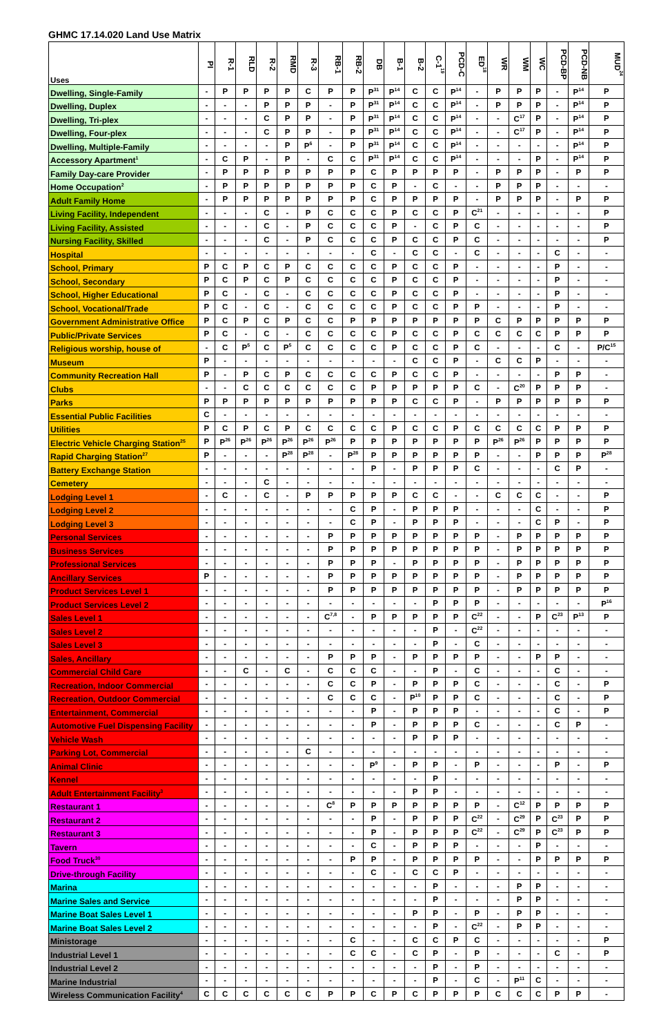GHMC 17.14.020 Land Use Matrix
| Uses | PI | R-1 | RLD | R-2 | RMD | R-3 | RB-1 | RB-2 | DB | B-1 | B-2 | C-1<sup>19</sup> | PCD-C | ED<sup>18</sup> | WR | WM | WC | PCD-BP | PCD-NB | MUD<sup>24</sup> |
| --- | --- | --- | --- | --- | --- | --- | --- | --- | --- | --- | --- | --- | --- | --- | --- | --- | --- | --- | --- | --- |
| Dwelling, Single-Family | - | P | P | P | P | C | P | P | P<sup>31</sup> | P<sup>14</sup> | C | C | P<sup>14</sup> | - | P | P | P | - | P<sup>14</sup> | P |
| Dwelling, Duplex | - | - | - | P | P | P | - | P | P<sup>31</sup> | P<sup>14</sup> | C | C | P<sup>14</sup> | - | P | P | P | - | P<sup>14</sup> | P |
| Dwelling, Tri-plex | - | - | - | C | P | P | - | P | P<sup>31</sup> | P<sup>14</sup> | C | C | P<sup>14</sup> | - | - | C<sup>17</sup> | P | - | P<sup>14</sup> | P |
| Dwelling, Four-plex | - | - | - | C | P | P | - | P | P<sup>31</sup> | P<sup>14</sup> | C | C | P<sup>14</sup> | - | - | C<sup>17</sup> | P | - | P<sup>14</sup> | P |
| Dwelling, Multiple-Family | - | - | - | - | P | P<sup>6</sup> | - | P | P<sup>31</sup> | P<sup>14</sup> | C | C | P<sup>14</sup> | - | - | - | - | - | P<sup>14</sup> | P |
| Accessory Apartment<sup>1</sup> | - | C | P | - | P | - | C | C | P<sup>31</sup> | P<sup>14</sup> | C | C | P<sup>14</sup> | - | - | - | P | - | P<sup>14</sup> | P |
| Family Day-care Provider | - | P | P | P | P | P | P | P | C | P | P | P | P | - | P | P | P | - | P | P |
| Home Occupation<sup>2</sup> | - | P | P | P | P | P | P | P | C | P | - | C | - | - | P | P | P | - | - | - |
| Adult Family Home | - | P | P | P | P | P | P | P | C | P | P | P | P | - | P | P | P | - | P | P |
| Living Facility, Independent | - | - | - | C | - | P | C | C | C | P | C | C | P | C<sup>21</sup> | - | - | - | - | - | P |
| Living Facility, Assisted | - | - | - | C | - | P | C | C | C | P | - | C | P | C | - | - | - | - | - | P |
| Nursing Facility, Skilled | - | - | - | C | - | P | C | C | C | P | C | C | P | C | - | - | - | - | - | P |
| Hospital | - | - | - | - | - | - | - | - | C | - | C | C | - | C | - | - | - | C | - | - |
| School, Primary | P | C | P | C | P | C | C | C | C | P | C | C | P | - | - | - | - | P | - | - |
| School, Secondary | P | C | P | C | P | C | C | C | C | P | C | C | P | - | - | - | - | P | - | - |
| School, Higher Educational | P | C | - | C | - | C | C | C | C | P | C | C | P | - | - | - | - | P | - | - |
| School, Vocational/Trade | P | C | - | C | - | C | C | C | C | P | C | C | P | P | - | - | - | P | - | - |
| Government Administrative Office | P | C | P | C | P | C | C | P | P | P | P | P | P | P | C | P | P | P | P | P |
| Public/Private Services | P | C | - | C | - | C | C | C | C | P | C | C | P | C | C | C | C | P | P | P |
| Religious worship, house of | - | C | P<sup>5</sup> | C | P<sup>5</sup> | C | C | C | C | P | C | C | P | C | - | - | - | C | - | P/C<sup>15</sup> |
| Museum | P | - | - | - | - | - | - | - | - | - | C | C | P | - | C | C | P | - | - | - |
| Community Recreation Hall | P | - | P | C | P | C | C | C | C | P | C | C | P | - | - | - | - | P | P | - |
| Clubs | - | - | C | C | C | C | C | C | P | P | P | P | P | C | - | C<sup>20</sup> | P | P | P | - |
| Parks | P | P | P | P | P | P | P | P | P | P | C | C | P | - | P | P | P | P | P | P |
| Essential Public Facilities | C | - | - | - | - | - | - | - | - | - | - | - | - | - | - | - | - | - | - | - |
| Utilities | P | C | P | C | P | C | C | C | C | P | C | C | P | C | C | C | C | P | P | P |
| Electric Vehicle Charging Station<sup>25</sup> | P | P<sup>26</sup> | P<sup>26</sup> | P<sup>26</sup> | P<sup>26</sup> | P<sup>26</sup> | P<sup>26</sup> | P | P | P | P | P | P | P | P<sup>26</sup> | P<sup>26</sup> | P | P | P | P |
| Rapid Charging Station<sup>27</sup> | P | - | - | - | P<sup>28</sup> | P<sup>28</sup> | - | P<sup>28</sup> | P | P | P | P | P | P | - | - | P | P | P | P<sup>28</sup> |
| Battery Exchange Station | - | - | - | - | - | - | - | - | P | - | P | P | P | C | - | - | - | C | P | - |
| Cemetery | - | - | - | C | - | - | - | - | - | - | - | - | - | - | - | - | - | - | - | - |
| Lodging Level 1 | - | C | - | C | - | P | P | P | P | P | C | C | - | - | C | C | C | - | - | P |
| Lodging Level 2 | - | - | - | - | - | - | - | C | P | - | P | P | P | - | - | - | C | - | - | P |
| Lodging Level 3 | - | - | - | - | - | - | - | C | P | - | P | P | P | - | - | - | C | P | - | P |
| Personal Services | - | - | - | - | - | - | P | P | P | P | P | P | P | P | - | P | P | P | P | P |
| Business Services | - | - | - | - | - | - | P | P | P | P | P | P | P | P | - | P | P | P | P | P |
| Professional Services | - | - | - | - | - | - | P | P | P | - | P | P | P | P | - | P | P | P | P | P |
| Ancillary Services | P | - | - | - | - | - | P | P | P | P | P | P | P | P | - | P | P | P | P | P |
| Product Services Level 1 | - | - | - | - | - | - | P | P | P | P | P | P | P | P | - | P | P | P | P | P |
| Product Services Level 2 | - | - | - | - | - | - | - | - | - | - | - | P | P | P | - | - | - | - | - | P<sup>16</sup> |
| Sales Level 1 | - | - | - | - | - | - | C<sup>7,8</sup> | - | P | P | P | P | P | C<sup>22</sup> | - | - | P | C<sup>23</sup> | P<sup>13</sup> | P |
| Sales Level 2 | - | - | - | - | - | - | - | - | - | - | - | P | - | C<sup>22</sup> | - | - | - | - | - | - |
| Sales Level 3 | - | - | - | - | - | - | - | - | - | - | - | P | - | C | - | - | - | - | - | - |
| Sales, Ancillary | - | - | - | - | - | - | P | P | P | - | P | P | P | P | - | - | P | P | - | - |
| Commercial Child Care | - | - | C | - | C | - | C | C | C | - | - | P | - | C | - | - | - | C | - | - |
| Recreation, Indoor Commercial | - | - | - | - | - | - | C | C | P | - | P | P | P | C | - | - | - | C | - | P |
| Recreation, Outdoor Commercial | - | - | - | - | - | - | C | C | C | - | P<sup>10</sup> | P | P | C | - | - | - | C | - | P |
| Entertainment, Commercial | - | - | - | - | - | - | - | - | P | - | P | P | P | - | - | - | - | C | - | P |
| Automotive Fuel Dispensing Facility | - | - | - | - | - | - | - | - | P | - | P | P | P | C | - | - | - | C | P | - |
| Vehicle Wash | - | - | - | - | - | - | - | - | - | - | P | P | P | - | - | - | - | - | - | - |
| Parking Lot, Commercial | - | - | - | - | - | C | - | - | - | - | - | - | - | - | - | - | - | - | - | - |
| Animal Clinic | - | - | - | - | - | - | - | - | P<sup>9</sup> | - | P | P | - | P | - | - | - | P | - | P |
| Kennel | - | - | - | - | - | - | - | - | - | - | - | P | - | - | - | - | - | - | - | - |
| Adult Entertainment Facility<sup>3</sup> | - | - | - | - | - | - | - | - | - | - | P | P | - | - | - | - | - | - | - | - |
| Restaurant 1 | - | - | - | - | - | - | C<sup>8</sup> | P | P | P | P | P | P | P | - | C<sup>12</sup> | P | P | P | P |
| Restaurant 2 | - | - | - | - | - | - | - | - | P | - | P | P | P | C<sup>22</sup> | - | C<sup>29</sup> | P | C<sup>23</sup> | P | P |
| Restaurant 3 | - | - | - | - | - | - | - | - | P | - | P | P | P | C<sup>22</sup> | - | C<sup>29</sup> | P | C<sup>23</sup> | P | P |
| Tavern | - | - | - | - | - | - | - | - | C | - | P | P | P | - | - | - | P | - | - | - |
| Food Truck<sup>30</sup> | - | - | - | - | - | - | - | P | P | - | P | P | P | P | - | - | P | P | P | P |
| Drive-through Facility | - | - | - | - | - | - | - | - | C | - | C | C | P | - | - | - | - | - | - | - |
| Marina | - | - | - | - | - | - | - | - | - | - | - | P | - | - | - | P | P | - | - | - |
| Marine Sales and Service | - | - | - | - | - | - | - | - | - | - | - | P | - | - | - | P | P | - | - | - |
| Marine Boat Sales Level 1 | - | - | - | - | - | - | - | - | - | - | P | P | - | P | - | P | P | - | - | - |
| Marine Boat Sales Level 2 | - | - | - | - | - | - | - | - | - | - | - | P | - | C<sup>22</sup> | - | P | P | - | - | - |
| Ministorage | - | - | - | - | - | - | - | C | - | - | C | C | P | C | - | - | - | - | - | P |
| Industrial Level 1 | - | - | - | - | - | - | - | C | C | - | C | P | - | P | - | - | - | C | - | P |
| Industrial Level 2 | - | - | - | - | - | - | - | - | - | - | - | P | - | P | - | - | - | - | - | - |
| Marine Industrial | - | - | - | - | - | - | - | - | - | - | - | P | - | C | - | P<sup>11</sup> | C | - | - | - |
| Wireless Communication Facility<sup>4</sup> | C | C | C | C | C | C | P | P | C | P | C | P | P | P | C | C | C | P | P | - |